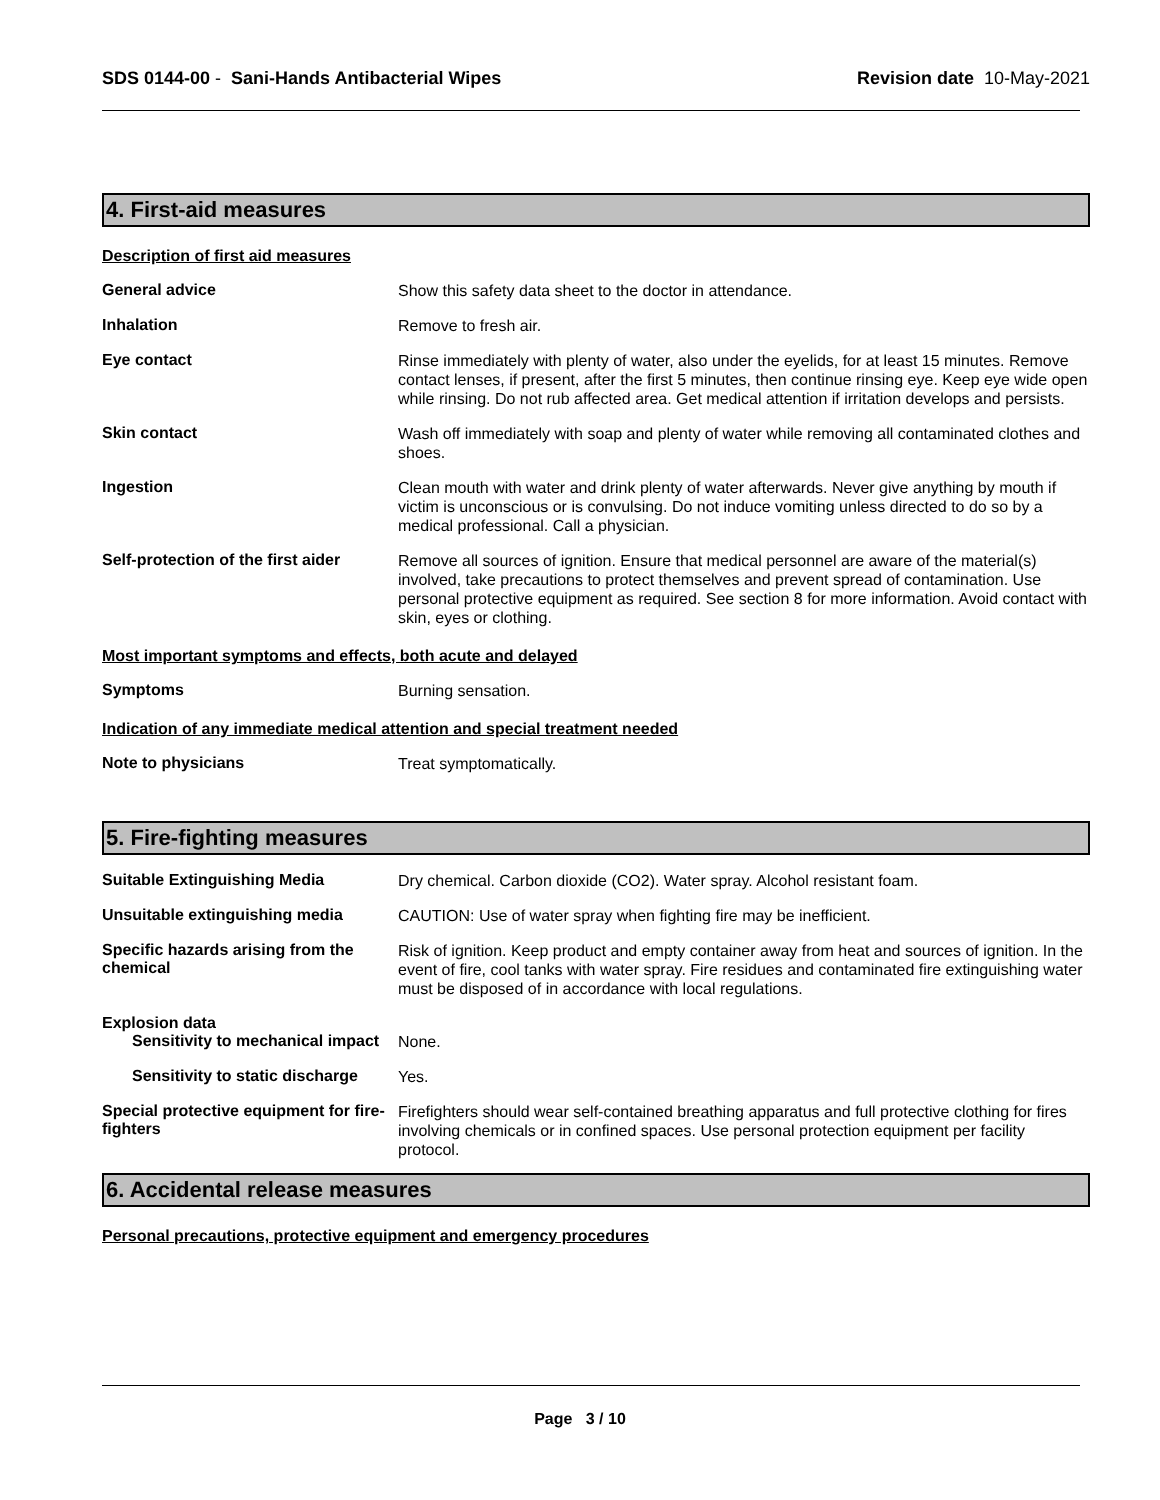SDS 0144-00 - Sani-Hands Antibacterial Wipes
Revision date 10-May-2021
4. First-aid measures
Description of first aid measures
General advice
Show this safety data sheet to the doctor in attendance.
Inhalation
Remove to fresh air.
Eye contact
Rinse immediately with plenty of water, also under the eyelids, for at least 15 minutes. Remove contact lenses, if present, after the first 5 minutes, then continue rinsing eye. Keep eye wide open while rinsing. Do not rub affected area. Get medical attention if irritation develops and persists.
Skin contact
Wash off immediately with soap and plenty of water while removing all contaminated clothes and shoes.
Ingestion
Clean mouth with water and drink plenty of water afterwards. Never give anything by mouth if victim is unconscious or is convulsing. Do not induce vomiting unless directed to do so by a medical professional. Call a physician.
Self-protection of the first aider
Remove all sources of ignition. Ensure that medical personnel are aware of the material(s) involved, take precautions to protect themselves and prevent spread of contamination. Use personal protective equipment as required. See section 8 for more information. Avoid contact with skin, eyes or clothing.
Most important symptoms and effects, both acute and delayed
Symptoms
Burning sensation.
Indication of any immediate medical attention and special treatment needed
Note to physicians
Treat symptomatically.
5. Fire-fighting measures
Suitable Extinguishing Media
Dry chemical. Carbon dioxide (CO2). Water spray. Alcohol resistant foam.
Unsuitable extinguishing media
CAUTION: Use of water spray when fighting fire may be inefficient.
Specific hazards arising from the chemical
Risk of ignition. Keep product and empty container away from heat and sources of ignition. In the event of fire, cool tanks with water spray. Fire residues and contaminated fire extinguishing water must be disposed of in accordance with local regulations.
Explosion data
Sensitivity to mechanical impact
None.
Sensitivity to static discharge
Yes.
Special protective equipment for fire-fighters
Firefighters should wear self-contained breathing apparatus and full protective clothing for fires involving chemicals or in confined spaces. Use personal protection equipment per facility protocol.
6. Accidental release measures
Personal precautions, protective equipment and emergency procedures
Page 3 / 10